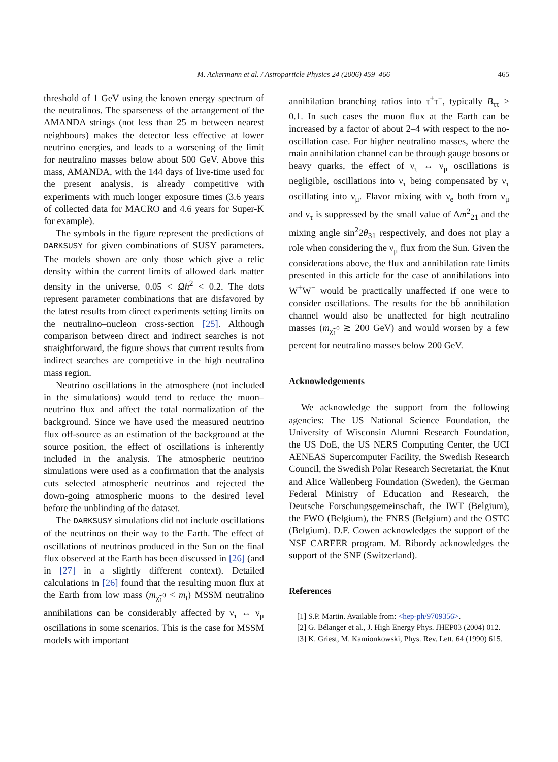M. Ackermann et al. / Astroparticle Physics 24 (2006) 459–466 465
threshold of 1 GeV using the known energy spectrum of the neutralinos. The sparseness of the arrangement of the AMANDA strings (not less than 25 m between nearest neighbours) makes the detector less effective at lower neutrino energies, and leads to a worsening of the limit for neutralino masses below about 500 GeV. Above this mass, AMANDA, with the 144 days of live-time used for the present analysis, is already competitive with experiments with much longer exposure times (3.6 years of collected data for MACRO and 4.6 years for Super-K for example).
The symbols in the figure represent the predictions of DARKSUSY for given combinations of SUSY parameters. The models shown are only those which give a relic density within the current limits of allowed dark matter density in the universe, 0.05 < Ωh<sup>2</sup> < 0.2. The dots represent parameter combinations that are disfavored by the latest results from direct experiments setting limits on the neutralino–nucleon cross-section [25]. Although comparison between direct and indirect searches is not straightforward, the figure shows that current results from indirect searches are competitive in the high neutralino mass region.
Neutrino oscillations in the atmosphere (not included in the simulations) would tend to reduce the muon–neutrino flux and affect the total normalization of the background. Since we have used the measured neutrino flux off-source as an estimation of the background at the source position, the effect of oscillations is inherently included in the analysis. The atmospheric neutrino simulations were used as a confirmation that the analysis cuts selected atmospheric neutrinos and rejected the down-going atmospheric muons to the desired level before the unblinding of the dataset.
The DARKSUSY simulations did not include oscillations of the neutrinos on their way to the Earth. The effect of oscillations of neutrinos produced in the Sun on the final flux observed at the Earth has been discussed in [26] (and in [27] in a slightly different context). Detailed calculations in [26] found that the resulting muon flux at the Earth from low mass (m<sub>χ̃<sub>1</sub><sup>0</sup></sub> < m<sub>t</sub>) MSSM neutralino annihilations can be considerably affected by ν<sub>τ</sub> ↔ ν<sub>μ</sub> oscillations in some scenarios. This is the case for MSSM models with important
annihilation branching ratios into τ<sup>+</sup>τ<sup>−</sup>, typically B<sub>ττ</sub> > 0.1. In such cases the muon flux at the Earth can be increased by a factor of about 2–4 with respect to the no-oscillation case. For higher neutralino masses, where the main annihilation channel can be through gauge bosons or heavy quarks, the effect of ν<sub>τ</sub> ↔ ν<sub>μ</sub> oscillations is negligible, oscillations into ν<sub>τ</sub> being compensated by ν<sub>τ</sub> oscillating into ν<sub>μ</sub>. Flavor mixing with ν<sub>e</sub> both from ν<sub>μ</sub> and ν<sub>τ</sub> is suppressed by the small value of Δm<sup>2</sup><sub>21</sub> and the mixing angle sin<sup>2</sup>2θ<sub>31</sub> respectively, and does not play a role when considering the ν<sub>μ</sub> flux from the Sun. Given the considerations above, the flux and annihilation rate limits presented in this article for the case of annihilations into W<sup>+</sup>W<sup>−</sup> would be practically unaffected if one were to consider oscillations. The results for the bb̄ annihilation channel would also be unaffected for high neutralino masses (m<sub>χ̃<sub>1</sub><sup>0</sup></sub> ≳ 200 GeV) and would worsen by a few percent for neutralino masses below 200 GeV.
Acknowledgements
We acknowledge the support from the following agencies: The US National Science Foundation, the University of Wisconsin Alumni Research Foundation, the US DoE, the US NERS Computing Center, the UCI AENEAS Supercomputer Facility, the Swedish Research Council, the Swedish Polar Research Secretariat, the Knut and Alice Wallenberg Foundation (Sweden), the German Federal Ministry of Education and Research, the Deutsche Forschungsgemeinschaft, the IWT (Belgium), the FWO (Belgium), the FNRS (Belgium) and the OSTC (Belgium). D.F. Cowen acknowledges the support of the NSF CAREER program. M. Ribordy acknowledges the support of the SNF (Switzerland).
References
[1] S.P. Martin. Available from: <hep-ph/9709356>.
[2] G. Bélanger et al., J. High Energy Phys. JHEP03 (2004) 012.
[3] K. Griest, M. Kamionkowski, Phys. Rev. Lett. 64 (1990) 615.